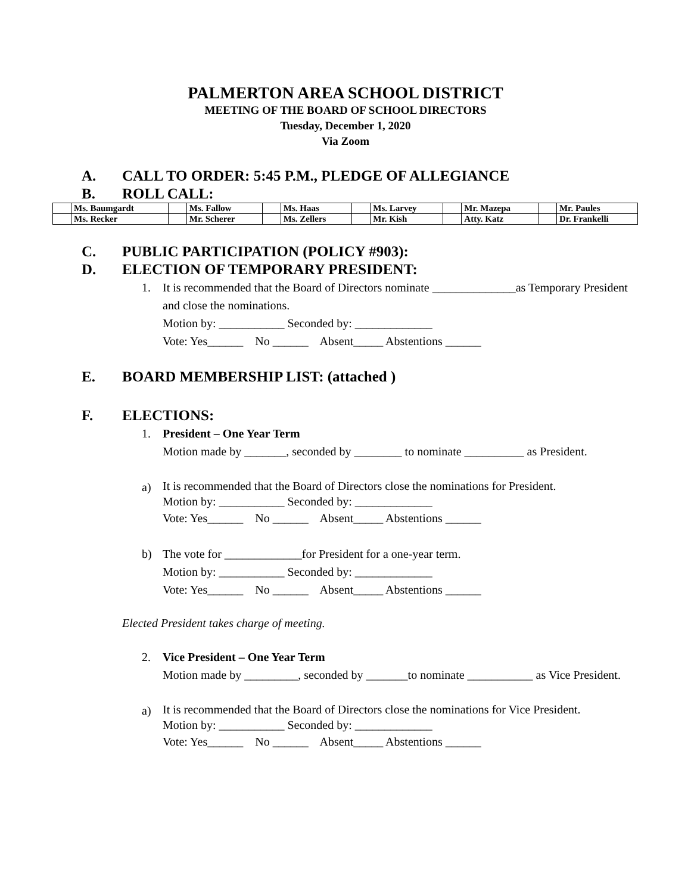PALMERTON AREA SCHOOL DISTRICT
MEETING OF THE BOARD OF SCHOOL DIRECTORS
Tuesday, December 1, 2020
Via Zoom
A. CALL TO ORDER: 5:45 P.M., PLEDGE OF ALLEGIANCE
B. ROLL CALL:
| | Ms. Baumgardt | | Ms. Fallow | | Ms. Haas | | Ms. Larvey | | Mr. Mazepa | | Mr. Paules |
| | Ms. Recker | | Mr. Scherer | | Ms. Zellers | | Mr. Kish | | Atty. Katz | | Dr. Frankelli |
C. PUBLIC PARTICIPATION (POLICY #903):
D. ELECTION OF TEMPORARY PRESIDENT:
1. It is recommended that the Board of Directors nominate ______________as Temporary President and close the nominations.
Motion by: ___________ Seconded by: _____________
Vote: Yes______ No ______ Absent_____ Abstentions ______
E. BOARD MEMBERSHIP LIST: (attached )
F. ELECTIONS:
1. President – One Year Term
Motion made by _______, seconded by ________ to nominate __________ as President.
a)
It is recommended that the Board of Directors close the nominations for President.
Motion by: ___________ Seconded by: _____________
Vote: Yes______ No ______ Absent_____ Abstentions ______
b) The vote for _____________for President for a one-year term.
Motion by: ___________ Seconded by: _____________
Vote: Yes______ No ______ Absent_____ Abstentions ______
Elected President takes charge of meeting.
2. Vice President – One Year Term
Motion made by _________, seconded by _______to nominate ___________ as Vice President.
a)
It is recommended that the Board of Directors close the nominations for Vice President.
Motion by: ___________ Seconded by: _____________
Vote: Yes______ No ______ Absent_____ Abstentions ______